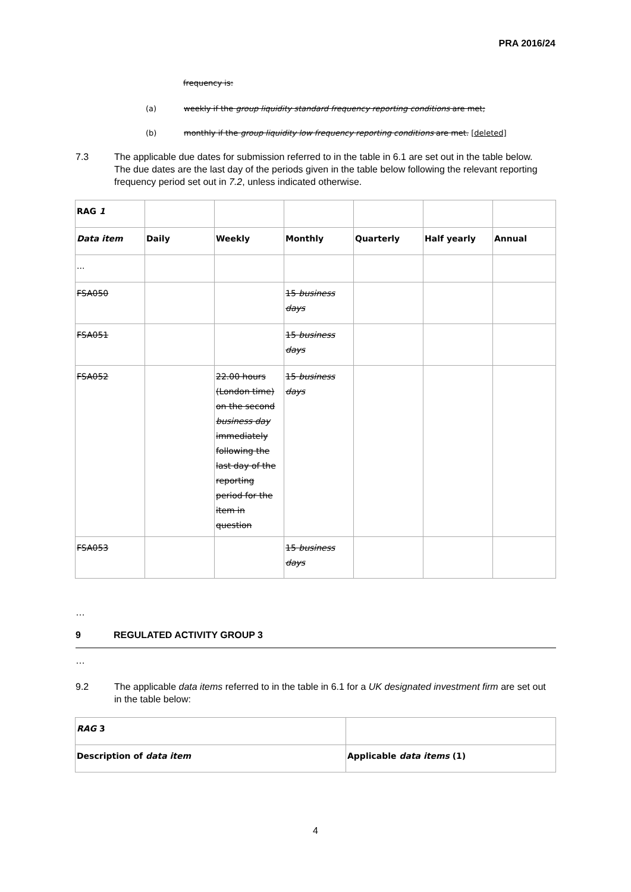PRA 2016/24
frequency is:
(a) weekly if the group liquidity standard frequency reporting conditions are met;
(b) monthly if the group liquidity low frequency reporting conditions are met. [deleted]
7.3 The applicable due dates for submission referred to in the table in 6.1 are set out in the table below. The due dates are the last day of the periods given in the table below following the relevant reporting frequency period set out in 7.2, unless indicated otherwise.
| RAG 1 | | | | | | |
| Data item | Daily | Weekly | Monthly | Quarterly | Half yearly | Annual |
| ... | | | | | | |
| FSA050 | | | 15 business days | | | |
| FSA051 | | | 15 business days | | | |
| FSA052 | | 22.00 hours (London time) on the second business day immediately following the last day of the reporting period for the item in question | 15 business days | | | |
| FSA053 | | | 15 business days | | | |
…
9 REGULATED ACTIVITY GROUP 3
…
9.2 The applicable data items referred to in the table in 6.1 for a UK designated investment firm are set out in the table below:
| RAG 3 | |
| Description of data item | Applicable data items (1) |
4